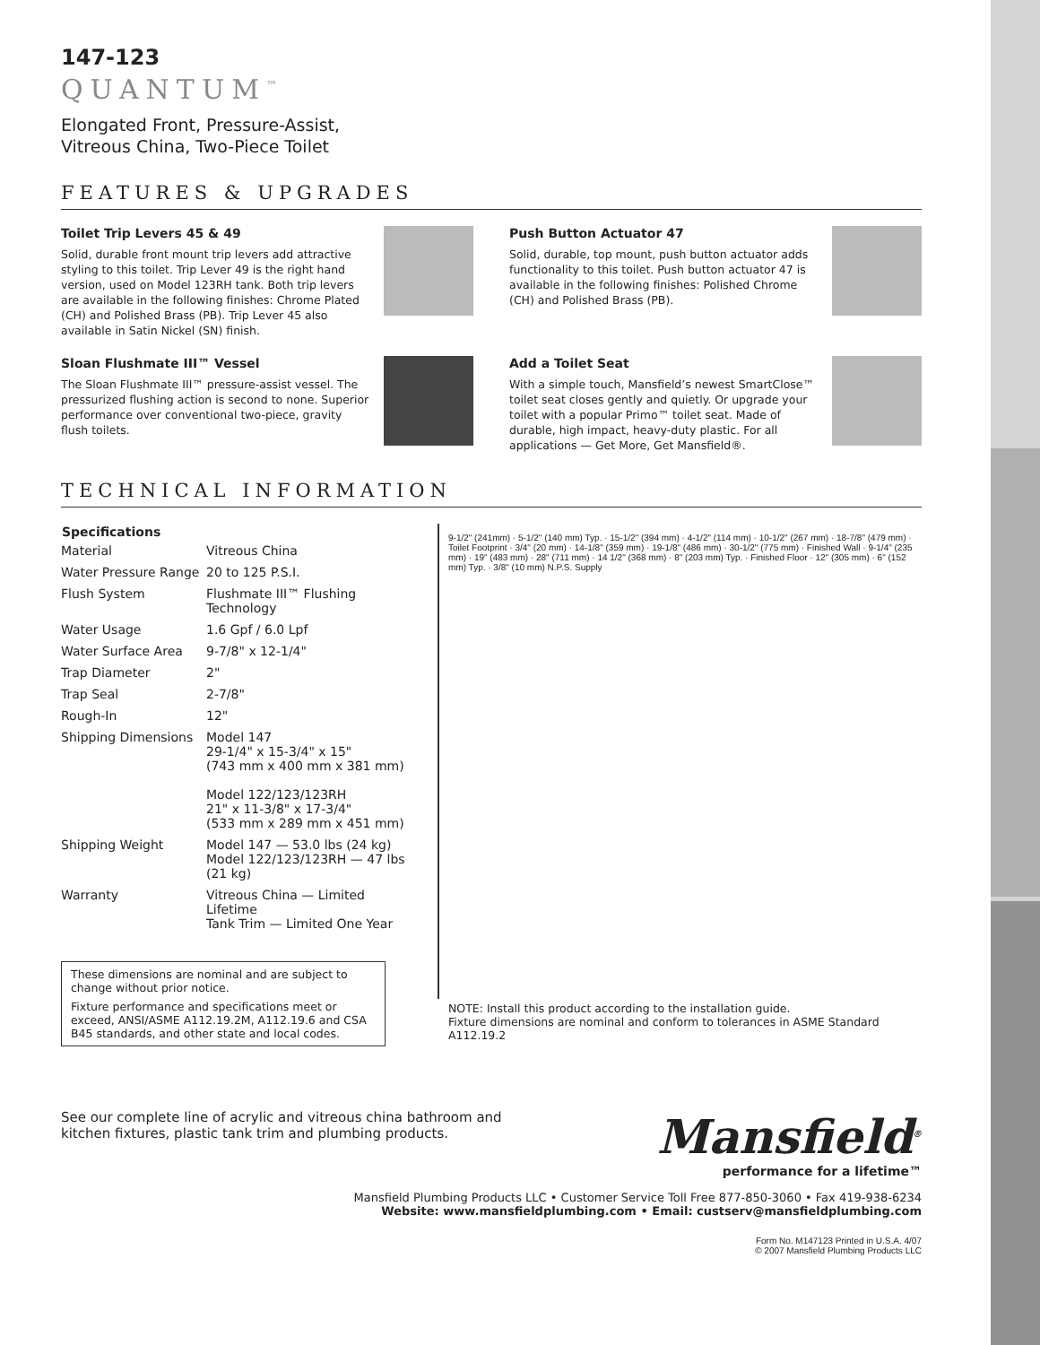147-123
QUANTUM<sup>™</sup>
Elongated Front, Pressure-Assist,
Vitreous China, Two-Piece Toilet
FEATURES & UPGRADES
Toilet Trip Levers 45 & 49
Solid, durable front mount trip levers add attractive styling to this toilet. Trip Lever 49 is the right hand version, used on Model 123RH tank. Both trip levers are available in the following finishes: Chrome Plated (CH) and Polished Brass (PB). Trip Lever 45 also available in Satin Nickel (SN) finish.
Push Button Actuator 47
Solid, durable, top mount, push button actuator adds functionality to this toilet. Push button actuator 47 is available in the following finishes: Polished Chrome (CH) and Polished Brass (PB).
Sloan Flushmate III™ Vessel
The Sloan Flushmate III™ pressure-assist vessel. The pressurized flushing action is second to none. Superior performance over conventional two-piece, gravity flush toilets.
Add a Toilet Seat
With a simple touch, Mansfield’s newest SmartClose™ toilet seat closes gently and quietly. Or upgrade your toilet with a popular Primo™ toilet seat. Made of durable, high impact, heavy-duty plastic. For all applications — Get More, Get Mansfield®.
TECHNICAL INFORMATION
| Specifications | |
| --- | --- |
| Material | Vitreous China |
| Water Pressure Range | 20 to 125 P.S.I. |
| Flush System | Flushmate III™ Flushing Technology |
| Water Usage | 1.6 Gpf / 6.0 Lpf |
| Water Surface Area | 9-7/8" x 12-1/4" |
| Trap Diameter | 2" |
| Trap Seal | 2-7/8" |
| Rough-In | 12" |
| Shipping Dimensions | Model 147 29-1/4" x 15-3/4" x 15" (743 mm x 400 mm x 381 mm) Model 122/123/123RH 21" x 11-3/8" x 17-3/4" (533 mm x 289 mm x 451 mm) |
| Shipping Weight | Model 147 — 53.0 lbs (24 kg) Model 122/123/123RH — 47 lbs (21 kg) |
| Warranty | Vitreous China — Limited Lifetime Tank Trim — Limited One Year |
These dimensions are nominal and are subject to change without prior notice.
Fixture performance and specifications meet or exceed, ANSI/ASME A112.19.2M, A112.19.6 and CSA B45 standards, and other state and local codes.
9-1/2" (241mm) · 5-1/2" (140 mm) Typ. · 15-1/2" (394 mm) · 4-1/2" (114 mm) · 10-1/2" (267 mm) · 18-7/8" (479 mm) · Toilet Footprint · 3/4" (20 mm) · 14-1/8" (359 mm) · 19-1/8" (486 mm) · 30-1/2" (775 mm) · Finished Wall · 9-1/4" (235 mm) · 19" (483 mm) · 28" (711 mm) · 14 1/2" (368 mm) · 8" (203 mm) Typ. · Finished Floor · 12" (305 mm) · 6" (152 mm) Typ. · 3/8" (10 mm) N.P.S. Supply
NOTE: Install this product according to the installation guide.
Fixture dimensions are nominal and conform to tolerances in ASME Standard A112.19.2
See our complete line of acrylic and vitreous china bathroom and
kitchen fixtures, plastic tank trim and plumbing products.
Mansfield<sup>®</sup>
performance for a lifetime™
Mansfield Plumbing Products LLC • Customer Service Toll Free 877-850-3060 • Fax 419-938-6234
Website: www.mansfieldplumbing.com • Email: custserv@mansfieldplumbing.com
Form No. M147123 Printed in U.S.A. 4/07
© 2007 Mansfield Plumbing Products LLC